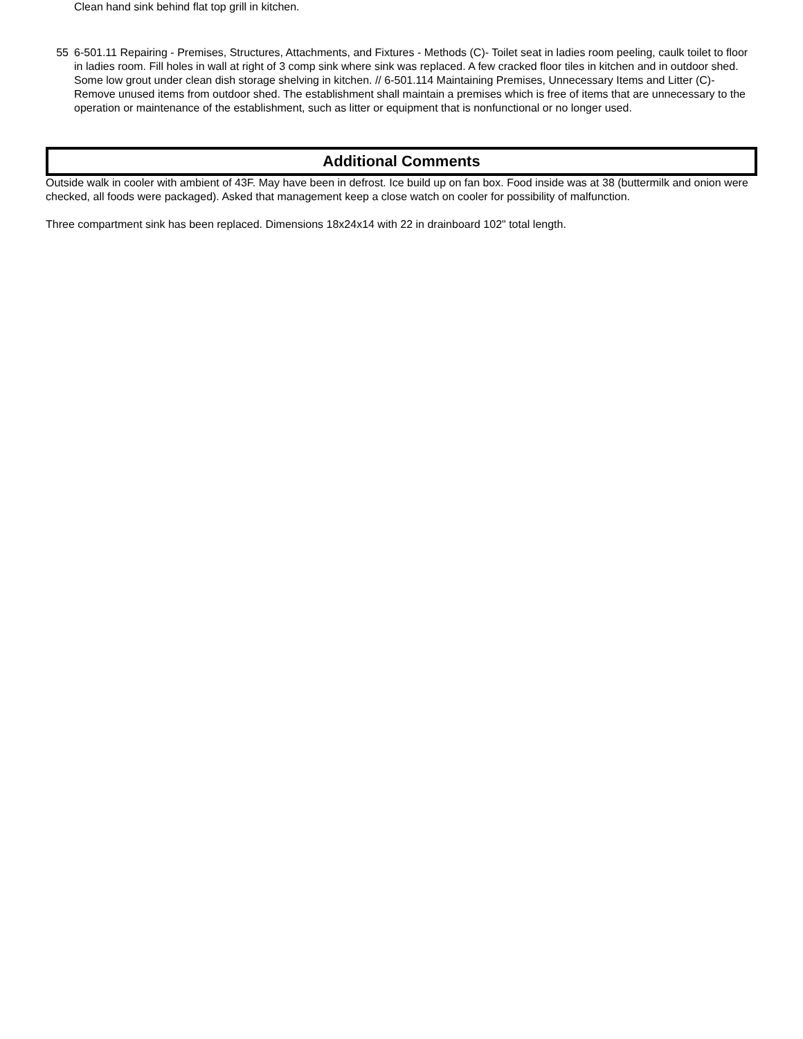Clean hand sink behind flat top grill in kitchen.
55 6-501.11 Repairing - Premises, Structures, Attachments, and Fixtures - Methods (C)- Toilet seat in ladies room peeling, caulk toilet to floor in ladies room. Fill holes in wall at right of 3 comp sink where sink was replaced. A few cracked floor tiles in kitchen and in outdoor shed. Some low grout under clean dish storage shelving in kitchen. // 6-501.114 Maintaining Premises, Unnecessary Items and Litter (C)- Remove unused items from outdoor shed. The establishment shall maintain a premises which is free of items that are unnecessary to the operation or maintenance of the establishment, such as litter or equipment that is nonfunctional or no longer used.
Additional Comments
Outside walk in cooler with ambient of 43F. May have been in defrost. Ice build up on fan box. Food inside was at 38 (buttermilk and onion were checked, all foods were packaged). Asked that management keep a close watch on cooler for possibility of malfunction.
Three compartment sink has been replaced. Dimensions 18x24x14 with 22 in drainboard 102" total length.